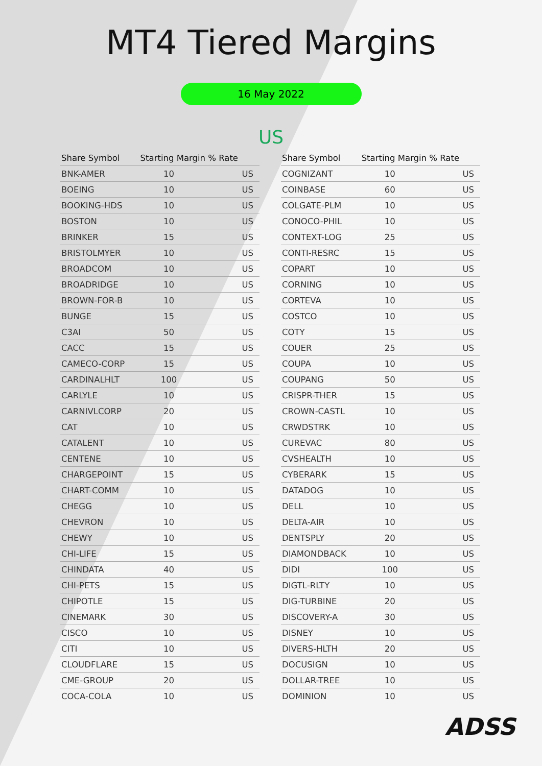MT4 Tiered Margins
16 May 2022
US
| Share Symbol | Starting Margin % Rate | |
| --- | --- | --- |
| BNK-AMER | 10 | US |
| BOEING | 10 | US |
| BOOKING-HDS | 10 | US |
| BOSTON | 10 | US |
| BRINKER | 15 | US |
| BRISTOLMYER | 10 | US |
| BROADCOM | 10 | US |
| BROADRIDGE | 10 | US |
| BROWN-FOR-B | 10 | US |
| BUNGE | 15 | US |
| C3AI | 50 | US |
| CACC | 15 | US |
| CAMECO-CORP | 15 | US |
| CARDINALHLT | 100 | US |
| CARLYLE | 10 | US |
| CARNIVLCORP | 20 | US |
| CAT | 10 | US |
| CATALENT | 10 | US |
| CENTENE | 10 | US |
| CHARGEPOINT | 15 | US |
| CHART-COMM | 10 | US |
| CHEGG | 10 | US |
| CHEVRON | 10 | US |
| CHEWY | 10 | US |
| CHI-LIFE | 15 | US |
| CHINDATA | 40 | US |
| CHI-PETS | 15 | US |
| CHIPOTLE | 15 | US |
| CINEMARK | 30 | US |
| CISCO | 10 | US |
| CITI | 10 | US |
| CLOUDFLARE | 15 | US |
| CME-GROUP | 20 | US |
| COCA-COLA | 10 | US |
| Share Symbol | Starting Margin % Rate | |
| --- | --- | --- |
| COGNIZANT | 10 | US |
| COINBASE | 60 | US |
| COLGATE-PLM | 10 | US |
| CONOCO-PHIL | 10 | US |
| CONTEXT-LOG | 25 | US |
| CONTI-RESRC | 15 | US |
| COPART | 10 | US |
| CORNING | 10 | US |
| CORTEVA | 10 | US |
| COSTCO | 10 | US |
| COTY | 15 | US |
| COUER | 25 | US |
| COUPA | 10 | US |
| COUPANG | 50 | US |
| CRISPR-THER | 15 | US |
| CROWN-CASTL | 10 | US |
| CRWDSTRK | 10 | US |
| CUREVAC | 80 | US |
| CVSHEALTH | 10 | US |
| CYBERARK | 15 | US |
| DATADOG | 10 | US |
| DELL | 10 | US |
| DELTA-AIR | 10 | US |
| DENTSPLY | 20 | US |
| DIAMONDBACK | 10 | US |
| DIDI | 100 | US |
| DIGTL-RLTY | 10 | US |
| DIG-TURBINE | 20 | US |
| DISCOVERY-A | 30 | US |
| DISNEY | 10 | US |
| DIVERS-HLTH | 20 | US |
| DOCUSIGN | 10 | US |
| DOLLAR-TREE | 10 | US |
| DOMINION | 10 | US |
ADSS